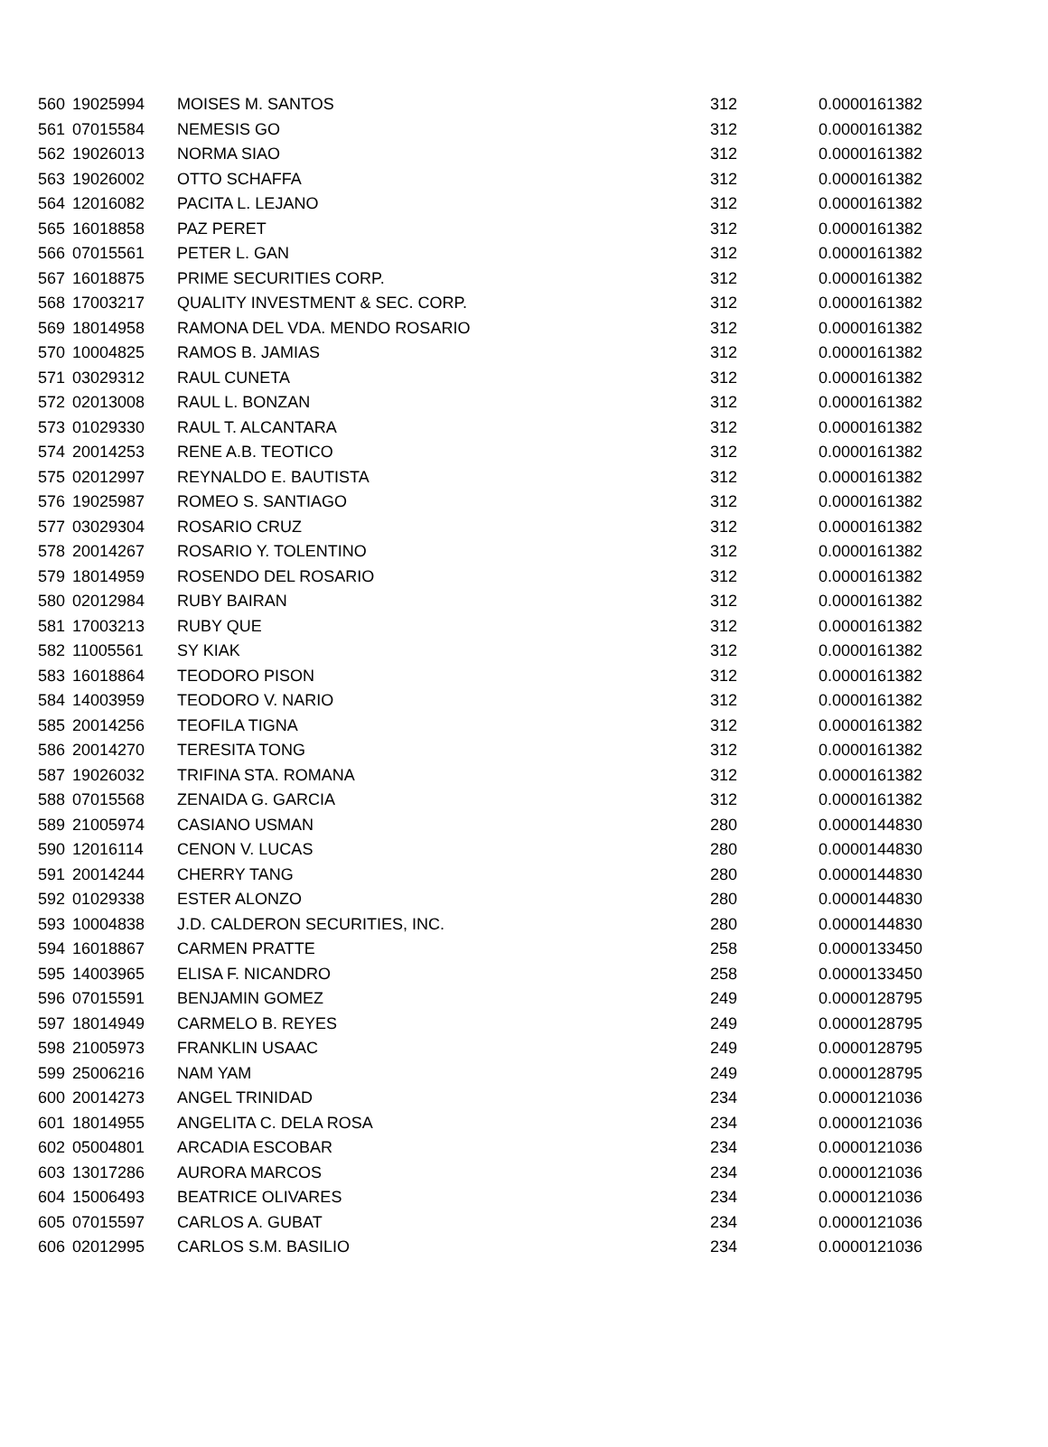| 560 | 19025994 | MOISES M. SANTOS | 312 | 0.0000161382 |
| 561 | 07015584 | NEMESIS GO | 312 | 0.0000161382 |
| 562 | 19026013 | NORMA SIAO | 312 | 0.0000161382 |
| 563 | 19026002 | OTTO SCHAFFA | 312 | 0.0000161382 |
| 564 | 12016082 | PACITA L. LEJANO | 312 | 0.0000161382 |
| 565 | 16018858 | PAZ PERET | 312 | 0.0000161382 |
| 566 | 07015561 | PETER L. GAN | 312 | 0.0000161382 |
| 567 | 16018875 | PRIME SECURITIES CORP. | 312 | 0.0000161382 |
| 568 | 17003217 | QUALITY INVESTMENT & SEC. CORP. | 312 | 0.0000161382 |
| 569 | 18014958 | RAMONA DEL VDA. MENDO ROSARIO | 312 | 0.0000161382 |
| 570 | 10004825 | RAMOS B. JAMIAS | 312 | 0.0000161382 |
| 571 | 03029312 | RAUL CUNETA | 312 | 0.0000161382 |
| 572 | 02013008 | RAUL L. BONZAN | 312 | 0.0000161382 |
| 573 | 01029330 | RAUL T. ALCANTARA | 312 | 0.0000161382 |
| 574 | 20014253 | RENE A.B. TEOTICO | 312 | 0.0000161382 |
| 575 | 02012997 | REYNALDO E. BAUTISTA | 312 | 0.0000161382 |
| 576 | 19025987 | ROMEO S. SANTIAGO | 312 | 0.0000161382 |
| 577 | 03029304 | ROSARIO CRUZ | 312 | 0.0000161382 |
| 578 | 20014267 | ROSARIO Y. TOLENTINO | 312 | 0.0000161382 |
| 579 | 18014959 | ROSENDO DEL ROSARIO | 312 | 0.0000161382 |
| 580 | 02012984 | RUBY BAIRAN | 312 | 0.0000161382 |
| 581 | 17003213 | RUBY QUE | 312 | 0.0000161382 |
| 582 | 11005561 | SY KIAK | 312 | 0.0000161382 |
| 583 | 16018864 | TEODORO PISON | 312 | 0.0000161382 |
| 584 | 14003959 | TEODORO V. NARIO | 312 | 0.0000161382 |
| 585 | 20014256 | TEOFILA TIGNA | 312 | 0.0000161382 |
| 586 | 20014270 | TERESITA TONG | 312 | 0.0000161382 |
| 587 | 19026032 | TRIFINA STA. ROMANA | 312 | 0.0000161382 |
| 588 | 07015568 | ZENAIDA G. GARCIA | 312 | 0.0000161382 |
| 589 | 21005974 | CASIANO USMAN | 280 | 0.0000144830 |
| 590 | 12016114 | CENON V. LUCAS | 280 | 0.0000144830 |
| 591 | 20014244 | CHERRY TANG | 280 | 0.0000144830 |
| 592 | 01029338 | ESTER ALONZO | 280 | 0.0000144830 |
| 593 | 10004838 | J.D. CALDERON SECURITIES, INC. | 280 | 0.0000144830 |
| 594 | 16018867 | CARMEN PRATTE | 258 | 0.0000133450 |
| 595 | 14003965 | ELISA F. NICANDRO | 258 | 0.0000133450 |
| 596 | 07015591 | BENJAMIN GOMEZ | 249 | 0.0000128795 |
| 597 | 18014949 | CARMELO B. REYES | 249 | 0.0000128795 |
| 598 | 21005973 | FRANKLIN USAAC | 249 | 0.0000128795 |
| 599 | 25006216 | NAM YAM | 249 | 0.0000128795 |
| 600 | 20014273 | ANGEL TRINIDAD | 234 | 0.0000121036 |
| 601 | 18014955 | ANGELITA C. DELA ROSA | 234 | 0.0000121036 |
| 602 | 05004801 | ARCADIA ESCOBAR | 234 | 0.0000121036 |
| 603 | 13017286 | AURORA MARCOS | 234 | 0.0000121036 |
| 604 | 15006493 | BEATRICE OLIVARES | 234 | 0.0000121036 |
| 605 | 07015597 | CARLOS A. GUBAT | 234 | 0.0000121036 |
| 606 | 02012995 | CARLOS S.M. BASILIO | 234 | 0.0000121036 |